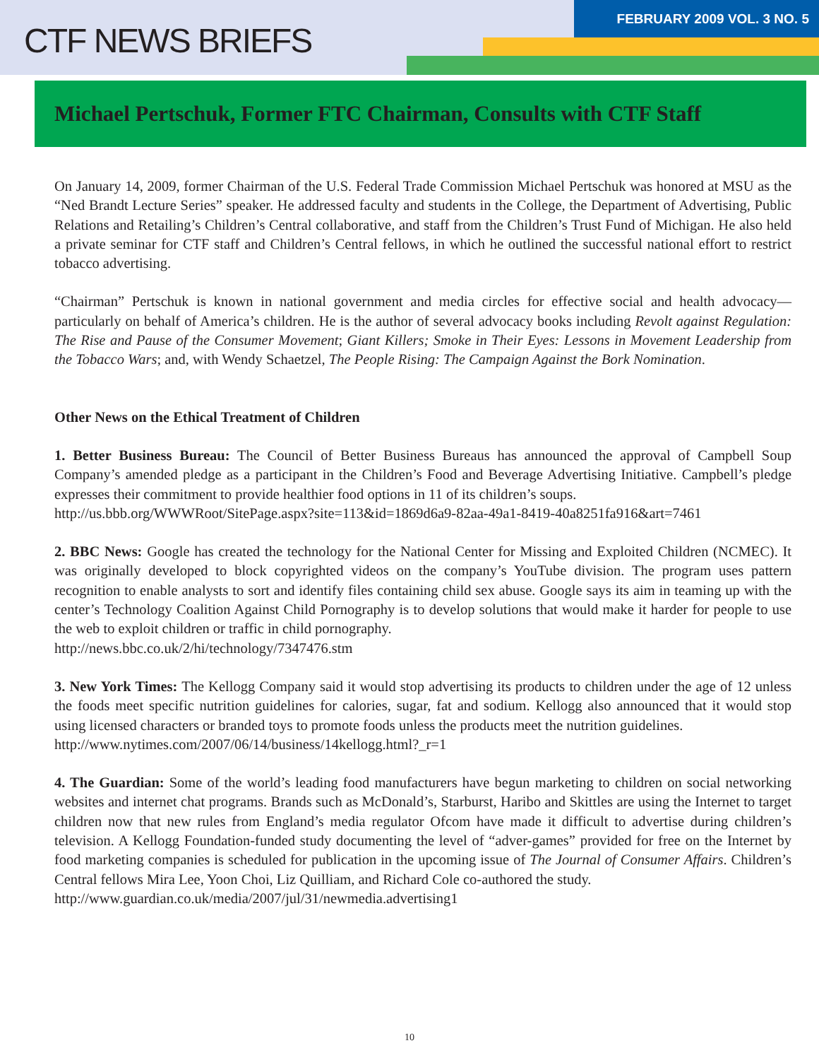FEBRUARY 2009 VOL. 3 NO. 5
CTF NEWS BRIEFS
Michael Pertschuk, Former FTC Chairman, Consults with CTF Staff
On January 14, 2009, former Chairman of the U.S. Federal Trade Commission Michael Pertschuk was honored at MSU as the “Ned Brandt Lecture Series” speaker. He addressed faculty and students in the College, the Department of Advertising, Public Relations and Retailing’s Children’s Central collaborative, and staff from the Children’s Trust Fund of Michigan. He also held a private seminar for CTF staff and Children’s Central fellows, in which he outlined the successful national effort to restrict tobacco advertising.
“Chairman” Pertschuk is known in national government and media circles for effective social and health advocacy—particularly on behalf of America’s children. He is the author of several advocacy books including Revolt against Regulation: The Rise and Pause of the Consumer Movement; Giant Killers; Smoke in Their Eyes: Lessons in Movement Leadership from the Tobacco Wars; and, with Wendy Schaetzel, The People Rising: The Campaign Against the Bork Nomination.
Other News on the Ethical Treatment of Children
1. Better Business Bureau: The Council of Better Business Bureaus has announced the approval of Campbell Soup Company’s amended pledge as a participant in the Children’s Food and Beverage Advertising Initiative. Campbell’s pledge expresses their commitment to provide healthier food options in 11 of its children’s soups.
http://us.bbb.org/WWWRoot/SitePage.aspx?site=113&id=1869d6a9-82aa-49a1-8419-40a8251fa916&art=7461
2. BBC News: Google has created the technology for the National Center for Missing and Exploited Children (NCMEC). It was originally developed to block copyrighted videos on the company’s YouTube division. The program uses pattern recognition to enable analysts to sort and identify files containing child sex abuse. Google says its aim in teaming up with the center’s Technology Coalition Against Child Pornography is to develop solutions that would make it harder for people to use the web to exploit children or traffic in child pornography.
http://news.bbc.co.uk/2/hi/technology/7347476.stm
3. New York Times: The Kellogg Company said it would stop advertising its products to children under the age of 12 unless the foods meet specific nutrition guidelines for calories, sugar, fat and sodium. Kellogg also announced that it would stop using licensed characters or branded toys to promote foods unless the products meet the nutrition guidelines.
http://www.nytimes.com/2007/06/14/business/14kellogg.html?_r=1
4. The Guardian: Some of the world’s leading food manufacturers have begun marketing to children on social networking websites and internet chat programs. Brands such as McDonald’s, Starburst, Haribo and Skittles are using the Internet to target children now that new rules from England’s media regulator Ofcom have made it difficult to advertise during children’s television. A Kellogg Foundation-funded study documenting the level of “adver-games” provided for free on the Internet by food marketing companies is scheduled for publication in the upcoming issue of The Journal of Consumer Affairs. Children’s Central fellows Mira Lee, Yoon Choi, Liz Quilliam, and Richard Cole co-authored the study.
http://www.guardian.co.uk/media/2007/jul/31/newmedia.advertising1
10